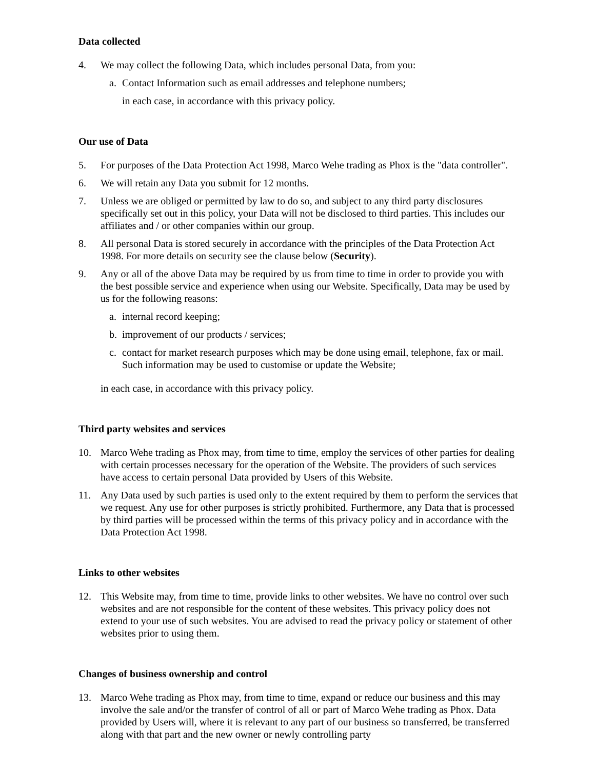Data collected
4. We may collect the following Data, which includes personal Data, from you:
a. Contact Information such as email addresses and telephone numbers;
in each case, in accordance with this privacy policy.
Our use of Data
5. For purposes of the Data Protection Act 1998, Marco Wehe trading as Phox is the "data controller".
6. We will retain any Data you submit for 12 months.
7. Unless we are obliged or permitted by law to do so, and subject to any third party disclosures specifically set out in this policy, your Data will not be disclosed to third parties. This includes our affiliates and / or other companies within our group.
8. All personal Data is stored securely in accordance with the principles of the Data Protection Act 1998. For more details on security see the clause below (Security).
9. Any or all of the above Data may be required by us from time to time in order to provide you with the best possible service and experience when using our Website. Specifically, Data may be used by us for the following reasons:
a. internal record keeping;
b. improvement of our products / services;
c. contact for market research purposes which may be done using email, telephone, fax or mail. Such information may be used to customise or update the Website;
in each case, in accordance with this privacy policy.
Third party websites and services
10. Marco Wehe trading as Phox may, from time to time, employ the services of other parties for dealing with certain processes necessary for the operation of the Website. The providers of such services have access to certain personal Data provided by Users of this Website.
11. Any Data used by such parties is used only to the extent required by them to perform the services that we request. Any use for other purposes is strictly prohibited. Furthermore, any Data that is processed by third parties will be processed within the terms of this privacy policy and in accordance with the Data Protection Act 1998.
Links to other websites
12. This Website may, from time to time, provide links to other websites. We have no control over such websites and are not responsible for the content of these websites. This privacy policy does not extend to your use of such websites. You are advised to read the privacy policy or statement of other websites prior to using them.
Changes of business ownership and control
13. Marco Wehe trading as Phox may, from time to time, expand or reduce our business and this may involve the sale and/or the transfer of control of all or part of Marco Wehe trading as Phox. Data provided by Users will, where it is relevant to any part of our business so transferred, be transferred along with that part and the new owner or newly controlling party